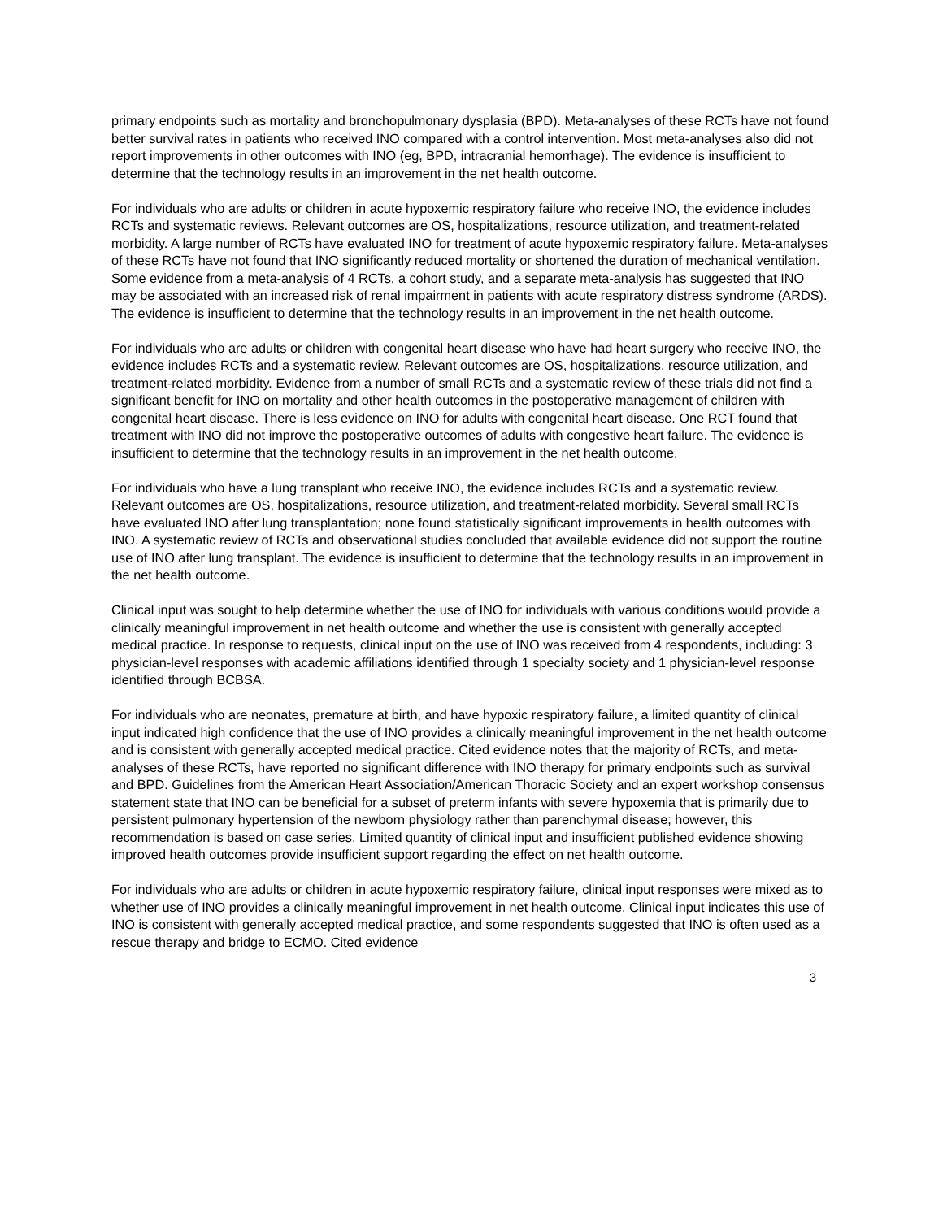primary endpoints such as mortality and bronchopulmonary dysplasia (BPD). Meta-analyses of these RCTs have not found better survival rates in patients who received INO compared with a control intervention. Most meta-analyses also did not report improvements in other outcomes with INO (eg, BPD, intracranial hemorrhage). The evidence is insufficient to determine that the technology results in an improvement in the net health outcome.
For individuals who are adults or children in acute hypoxemic respiratory failure who receive INO, the evidence includes RCTs and systematic reviews. Relevant outcomes are OS, hospitalizations, resource utilization, and treatment-related morbidity. A large number of RCTs have evaluated INO for treatment of acute hypoxemic respiratory failure. Meta-analyses of these RCTs have not found that INO significantly reduced mortality or shortened the duration of mechanical ventilation. Some evidence from a meta-analysis of 4 RCTs, a cohort study, and a separate meta-analysis has suggested that INO may be associated with an increased risk of renal impairment in patients with acute respiratory distress syndrome (ARDS). The evidence is insufficient to determine that the technology results in an improvement in the net health outcome.
For individuals who are adults or children with congenital heart disease who have had heart surgery who receive INO, the evidence includes RCTs and a systematic review. Relevant outcomes are OS, hospitalizations, resource utilization, and treatment-related morbidity. Evidence from a number of small RCTs and a systematic review of these trials did not find a significant benefit for INO on mortality and other health outcomes in the postoperative management of children with congenital heart disease. There is less evidence on INO for adults with congenital heart disease. One RCT found that treatment with INO did not improve the postoperative outcomes of adults with congestive heart failure. The evidence is insufficient to determine that the technology results in an improvement in the net health outcome.
For individuals who have a lung transplant who receive INO, the evidence includes RCTs and a systematic review. Relevant outcomes are OS, hospitalizations, resource utilization, and treatment-related morbidity. Several small RCTs have evaluated INO after lung transplantation; none found statistically significant improvements in health outcomes with INO. A systematic review of RCTs and observational studies concluded that available evidence did not support the routine use of INO after lung transplant. The evidence is insufficient to determine that the technology results in an improvement in the net health outcome.
Clinical input was sought to help determine whether the use of INO for individuals with various conditions would provide a clinically meaningful improvement in net health outcome and whether the use is consistent with generally accepted medical practice. In response to requests, clinical input on the use of INO was received from 4 respondents, including: 3 physician-level responses with academic affiliations identified through 1 specialty society and 1 physician-level response identified through BCBSA.
For individuals who are neonates, premature at birth, and have hypoxic respiratory failure, a limited quantity of clinical input indicated high confidence that the use of INO provides a clinically meaningful improvement in the net health outcome and is consistent with generally accepted medical practice. Cited evidence notes that the majority of RCTs, and meta-analyses of these RCTs, have reported no significant difference with INO therapy for primary endpoints such as survival and BPD. Guidelines from the American Heart Association/American Thoracic Society and an expert workshop consensus statement state that INO can be beneficial for a subset of preterm infants with severe hypoxemia that is primarily due to persistent pulmonary hypertension of the newborn physiology rather than parenchymal disease; however, this recommendation is based on case series. Limited quantity of clinical input and insufficient published evidence showing improved health outcomes provide insufficient support regarding the effect on net health outcome.
For individuals who are adults or children in acute hypoxemic respiratory failure, clinical input responses were mixed as to whether use of INO provides a clinically meaningful improvement in net health outcome. Clinical input indicates this use of INO is consistent with generally accepted medical practice, and some respondents suggested that INO is often used as a rescue therapy and bridge to ECMO. Cited evidence
3